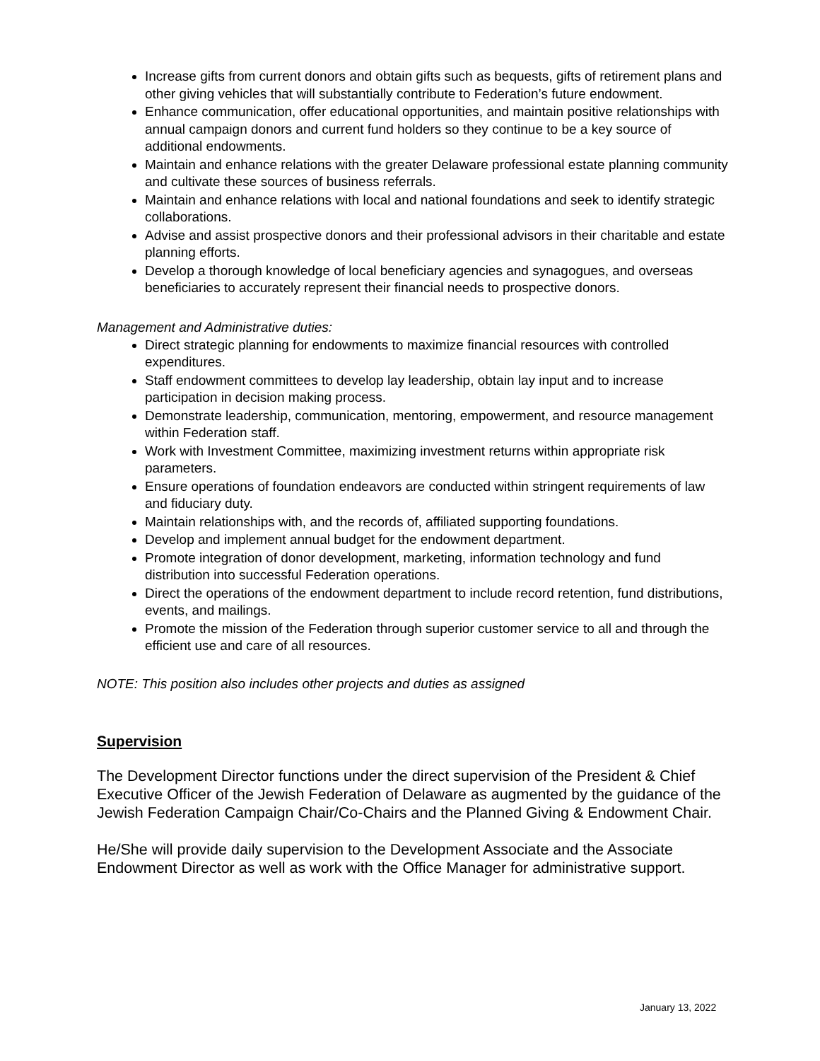Increase gifts from current donors and obtain gifts such as bequests, gifts of retirement plans and other giving vehicles that will substantially contribute to Federation’s future endowment.
Enhance communication, offer educational opportunities, and maintain positive relationships with annual campaign donors and current fund holders so they continue to be a key source of additional endowments.
Maintain and enhance relations with the greater Delaware professional estate planning community and cultivate these sources of business referrals.
Maintain and enhance relations with local and national foundations and seek to identify strategic collaborations.
Advise and assist prospective donors and their professional advisors in their charitable and estate planning efforts.
Develop a thorough knowledge of local beneficiary agencies and synagogues, and overseas beneficiaries to accurately represent their financial needs to prospective donors.
Management and Administrative duties:
Direct strategic planning for endowments to maximize financial resources with controlled expenditures.
Staff endowment committees to develop lay leadership, obtain lay input and to increase participation in decision making process.
Demonstrate leadership, communication, mentoring, empowerment, and resource management within Federation staff.
Work with Investment Committee, maximizing investment returns within appropriate risk parameters.
Ensure operations of foundation endeavors are conducted within stringent requirements of law and fiduciary duty.
Maintain relationships with, and the records of, affiliated supporting foundations.
Develop and implement annual budget for the endowment department.
Promote integration of donor development, marketing, information technology and fund distribution into successful Federation operations.
Direct the operations of the endowment department to include record retention, fund distributions, events, and mailings.
Promote the mission of the Federation through superior customer service to all and through the efficient use and care of all resources.
NOTE: This position also includes other projects and duties as assigned
Supervision
The Development Director functions under the direct supervision of the President & Chief Executive Officer of the Jewish Federation of Delaware as augmented by the guidance of the Jewish Federation Campaign Chair/Co-Chairs and the Planned Giving & Endowment Chair.
He/She will provide daily supervision to the Development Associate and the Associate Endowment Director as well as work with the Office Manager for administrative support.
January 13, 2022